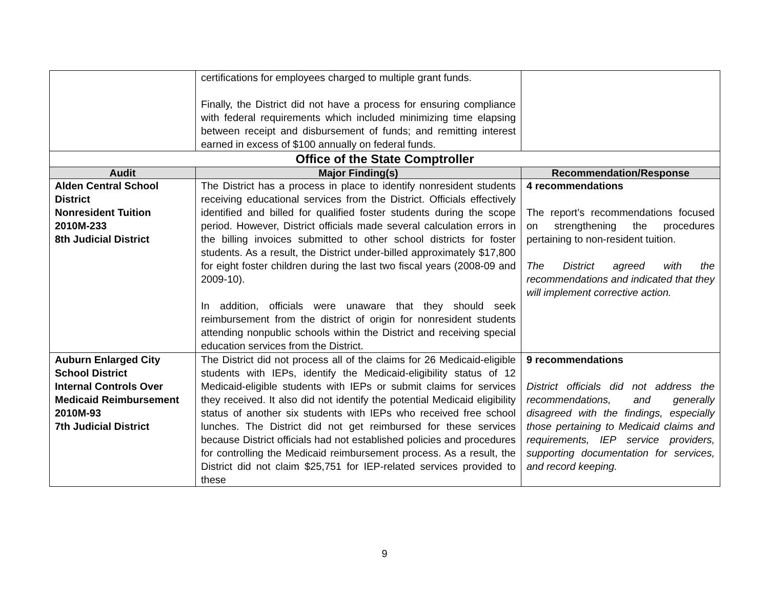| | certifications for employees charged to multiple grant funds. Finally, the District did not have a process for ensuring compliance with federal requirements which included minimizing time elapsing between receipt and disbursement of funds; and remitting interest earned in excess of $100 annually on federal funds. | |
| Office of the State Comptroller | | |
| Audit | Major Finding(s) | Recommendation/Response |
| Alden Central School District Nonresident Tuition 2010M-233 8th Judicial District | The District has a process in place to identify nonresident students receiving educational services from the District. Officials effectively identified and billed for qualified foster students during the scope period. However, District officials made several calculation errors in the billing invoices submitted to other school districts for foster students. As a result, the District under-billed approximately $17,800 for eight foster children during the last two fiscal years (2008-09 and 2009-10). In addition, officials were unaware that they should seek reimbursement from the district of origin for nonresident students attending nonpublic schools within the District and receiving special education services from the District. | 4 recommendations The report’s recommendations focused on strengthening the procedures pertaining to non-resident tuition. The District agreed with the recommendations and indicated that they will implement corrective action. |
| Auburn Enlarged City School District Internal Controls Over Medicaid Reimbursement 2010M-93 7th Judicial District | The District did not process all of the claims for 26 Medicaid-eligible students with IEPs, identify the Medicaid-eligibility status of 12 Medicaid-eligible students with IEPs or submit claims for services they received. It also did not identify the potential Medicaid eligibility status of another six students with IEPs who received free school lunches. The District did not get reimbursed for these services because District officials had not established policies and procedures for controlling the Medicaid reimbursement process. As a result, the District did not claim $25,751 for IEP-related services provided to these | 9 recommendations District officials did not address the recommendations, and generally disagreed with the findings, especially those pertaining to Medicaid claims and requirements, IEP service providers, supporting documentation for services, and record keeping. |
9